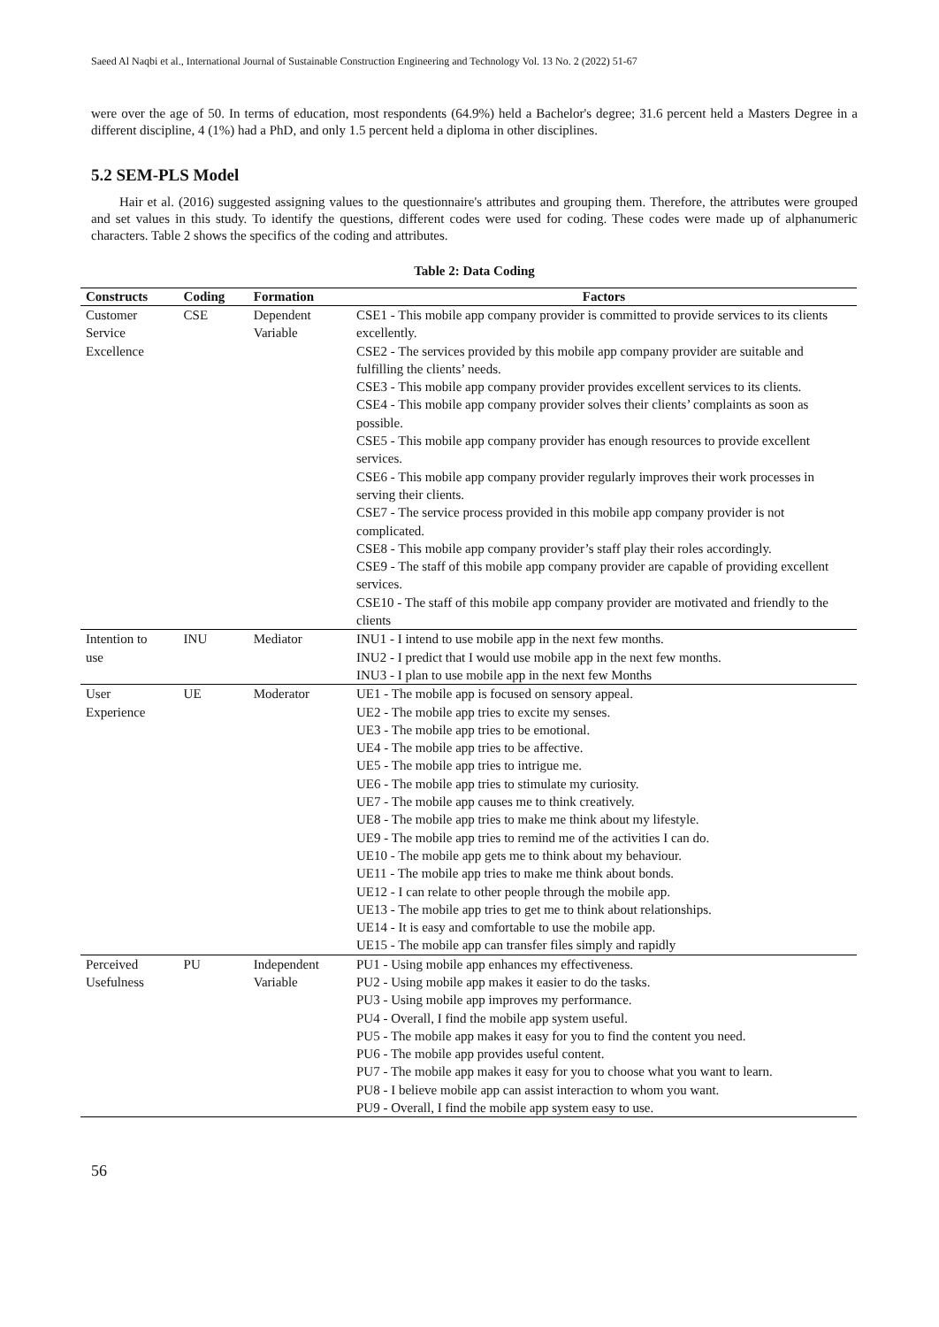Saeed Al Naqbi et al., International Journal of Sustainable Construction Engineering and Technology Vol. 13 No. 2 (2022) 51-67
were over the age of 50. In terms of education, most respondents (64.9%) held a Bachelor's degree; 31.6 percent held a Masters Degree in a different discipline, 4 (1%) had a PhD, and only 1.5 percent held a diploma in other disciplines.
5.2 SEM-PLS Model
Hair et al. (2016) suggested assigning values to the questionnaire's attributes and grouping them. Therefore, the attributes were grouped and set values in this study. To identify the questions, different codes were used for coding. These codes were made up of alphanumeric characters. Table 2 shows the specifics of the coding and attributes.
Table 2: Data Coding
| Constructs | Coding | Formation | Factors |
| --- | --- | --- | --- |
| Customer Service Excellence | CSE | Dependent Variable | CSE1 - This mobile app company provider is committed to provide services to its clients excellently. CSE2 - The services provided by this mobile app company provider are suitable and fulfilling the clients’ needs. CSE3 - This mobile app company provider provides excellent services to its clients. CSE4 - This mobile app company provider solves their clients’ complaints as soon as possible. CSE5 - This mobile app company provider has enough resources to provide excellent services. CSE6 - This mobile app company provider regularly improves their work processes in serving their clients. CSE7 - The service process provided in this mobile app company provider is not complicated. CSE8 - This mobile app company provider’s staff play their roles accordingly. CSE9 - The staff of this mobile app company provider are capable of providing excellent services. CSE10 - The staff of this mobile app company provider are motivated and friendly to the clients |
| Intention to use | INU | Mediator | INU1 - I intend to use mobile app in the next few months. INU2 - I predict that I would use mobile app in the next few months. INU3 - I plan to use mobile app in the next few Months |
| User Experience | UE | Moderator | UE1 - The mobile app is focused on sensory appeal. UE2 - The mobile app tries to excite my senses. UE3 - The mobile app tries to be emotional. UE4 - The mobile app tries to be affective. UE5 - The mobile app tries to intrigue me. UE6 - The mobile app tries to stimulate my curiosity. UE7 - The mobile app causes me to think creatively. UE8 - The mobile app tries to make me think about my lifestyle. UE9 - The mobile app tries to remind me of the activities I can do. UE10 - The mobile app gets me to think about my behaviour. UE11 - The mobile app tries to make me think about bonds. UE12 - I can relate to other people through the mobile app. UE13 - The mobile app tries to get me to think about relationships. UE14 - It is easy and comfortable to use the mobile app. UE15 - The mobile app can transfer files simply and rapidly |
| Perceived Usefulness | PU | Independent Variable | PU1 - Using mobile app enhances my effectiveness. PU2 - Using mobile app makes it easier to do the tasks. PU3 - Using mobile app improves my performance. PU4 - Overall, I find the mobile app system useful. PU5 - The mobile app makes it easy for you to find the content you need. PU6 - The mobile app provides useful content. PU7 - The mobile app makes it easy for you to choose what you want to learn. PU8 - I believe mobile app can assist interaction to whom you want. PU9 - Overall, I find the mobile app system easy to use. |
56